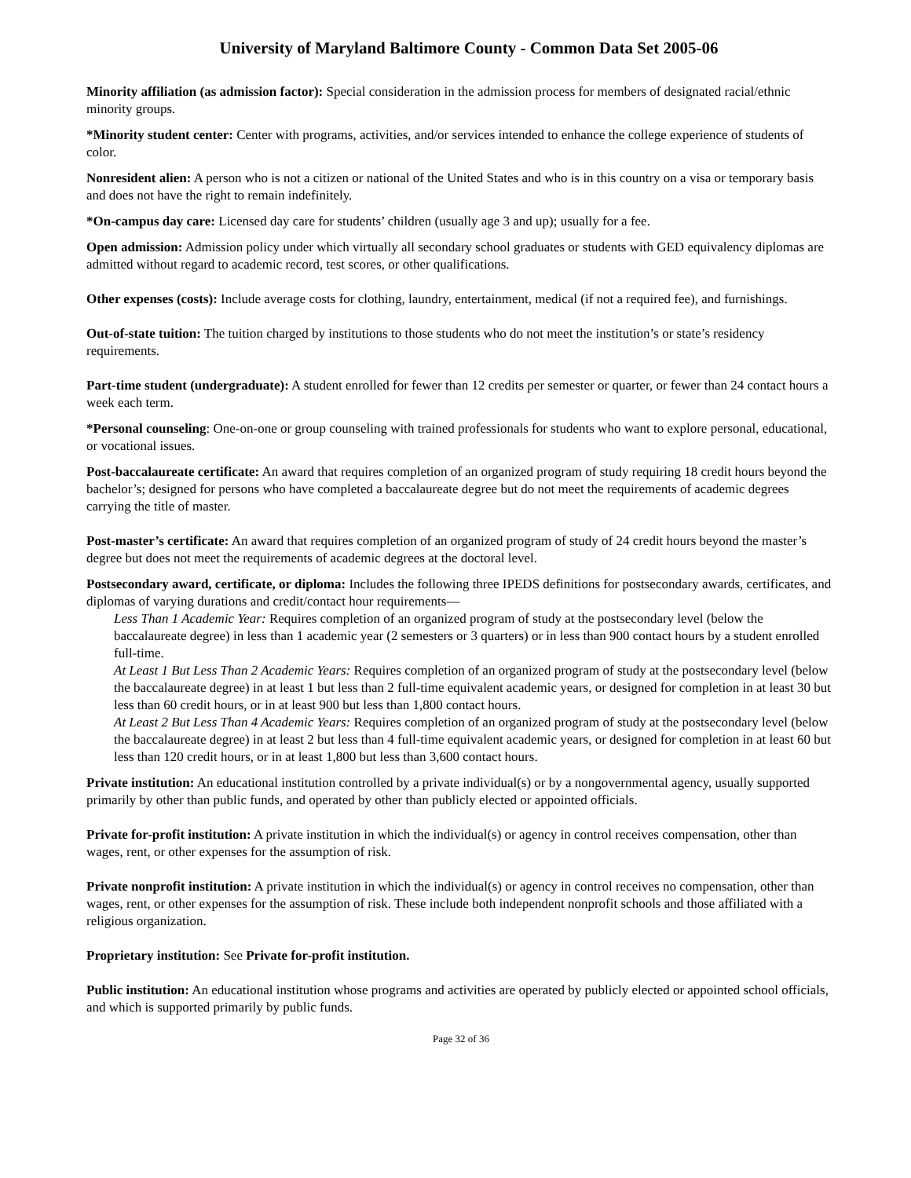University of Maryland Baltimore County - Common Data Set 2005-06
Minority affiliation (as admission factor): Special consideration in the admission process for members of designated racial/ethnic minority groups.
*Minority student center: Center with programs, activities, and/or services intended to enhance the college experience of students of color.
Nonresident alien: A person who is not a citizen or national of the United States and who is in this country on a visa or temporary basis and does not have the right to remain indefinitely.
*On-campus day care: Licensed day care for students’ children (usually age 3 and up); usually for a fee.
Open admission: Admission policy under which virtually all secondary school graduates or students with GED equivalency diplomas are admitted without regard to academic record, test scores, or other qualifications.
Other expenses (costs): Include average costs for clothing, laundry, entertainment, medical (if not a required fee), and furnishings.
Out-of-state tuition: The tuition charged by institutions to those students who do not meet the institution’s or state’s residency requirements.
Part-time student (undergraduate): A student enrolled for fewer than 12 credits per semester or quarter, or fewer than 24 contact hours a week each term.
*Personal counseling: One-on-one or group counseling with trained professionals for students who want to explore personal, educational, or vocational issues.
Post-baccalaureate certificate: An award that requires completion of an organized program of study requiring 18 credit hours beyond the bachelor’s; designed for persons who have completed a baccalaureate degree but do not meet the requirements of academic degrees carrying the title of master.
Post-master’s certificate: An award that requires completion of an organized program of study of 24 credit hours beyond the master’s degree but does not meet the requirements of academic degrees at the doctoral level.
Postsecondary award, certificate, or diploma: Includes the following three IPEDS definitions for postsecondary awards, certificates, and diplomas of varying durations and credit/contact hour requirements—
Less Than 1 Academic Year: Requires completion of an organized program of study at the postsecondary level (below the baccalaureate degree) in less than 1 academic year (2 semesters or 3 quarters) or in less than 900 contact hours by a student enrolled full-time.
At Least 1 But Less Than 2 Academic Years: Requires completion of an organized program of study at the postsecondary level (below the baccalaureate degree) in at least 1 but less than 2 full-time equivalent academic years, or designed for completion in at least 30 but less than 60 credit hours, or in at least 900 but less than 1,800 contact hours.
At Least 2 But Less Than 4 Academic Years: Requires completion of an organized program of study at the postsecondary level (below the baccalaureate degree) in at least 2 but less than 4 full-time equivalent academic years, or designed for completion in at least 60 but less than 120 credit hours, or in at least 1,800 but less than 3,600 contact hours.
Private institution: An educational institution controlled by a private individual(s) or by a nongovernmental agency, usually supported primarily by other than public funds, and operated by other than publicly elected or appointed officials.
Private for-profit institution: A private institution in which the individual(s) or agency in control receives compensation, other than wages, rent, or other expenses for the assumption of risk.
Private nonprofit institution: A private institution in which the individual(s) or agency in control receives no compensation, other than wages, rent, or other expenses for the assumption of risk. These include both independent nonprofit schools and those affiliated with a religious organization.
Proprietary institution: See Private for-profit institution.
Public institution: An educational institution whose programs and activities are operated by publicly elected or appointed school officials, and which is supported primarily by public funds.
Page 32 of 36